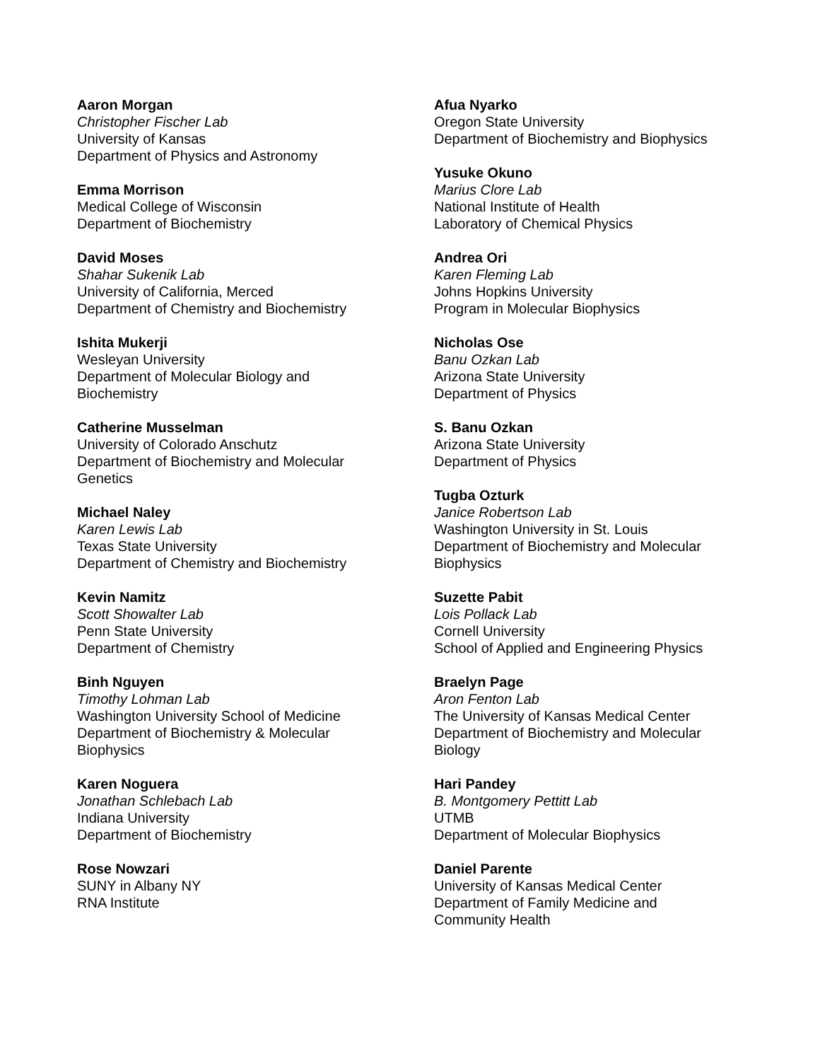Aaron Morgan
Christopher Fischer Lab
University of Kansas
Department of Physics and Astronomy
Emma Morrison
Medical College of Wisconsin
Department of Biochemistry
David Moses
Shahar Sukenik Lab
University of California, Merced
Department of Chemistry and Biochemistry
Ishita Mukerji
Wesleyan University
Department of Molecular Biology and
Biochemistry
Catherine Musselman
University of Colorado Anschutz
Department of Biochemistry and Molecular
Genetics
Michael Naley
Karen Lewis Lab
Texas State University
Department of Chemistry and Biochemistry
Kevin Namitz
Scott Showalter Lab
Penn State University
Department of Chemistry
Binh Nguyen
Timothy Lohman Lab
Washington University School of Medicine
Department of Biochemistry & Molecular
Biophysics
Karen Noguera
Jonathan Schlebach Lab
Indiana University
Department of Biochemistry
Rose Nowzari
SUNY in Albany NY
RNA Institute
Afua Nyarko
Oregon State University
Department of Biochemistry and Biophysics
Yusuke Okuno
Marius Clore Lab
National Institute of Health
Laboratory of Chemical Physics
Andrea Ori
Karen Fleming Lab
Johns Hopkins University
Program in Molecular Biophysics
Nicholas Ose
Banu Ozkan Lab
Arizona State University
Department of Physics
S. Banu Ozkan
Arizona State University
Department of Physics
Tugba Ozturk
Janice Robertson Lab
Washington University in St. Louis
Department of Biochemistry and Molecular
Biophysics
Suzette Pabit
Lois Pollack Lab
Cornell University
School of Applied and Engineering Physics
Braelyn Page
Aron Fenton Lab
The University of Kansas Medical Center
Department of Biochemistry and Molecular
Biology
Hari Pandey
B. Montgomery Pettitt Lab
UTMB
Department of Molecular Biophysics
Daniel Parente
University of Kansas Medical Center
Department of Family Medicine and
Community Health